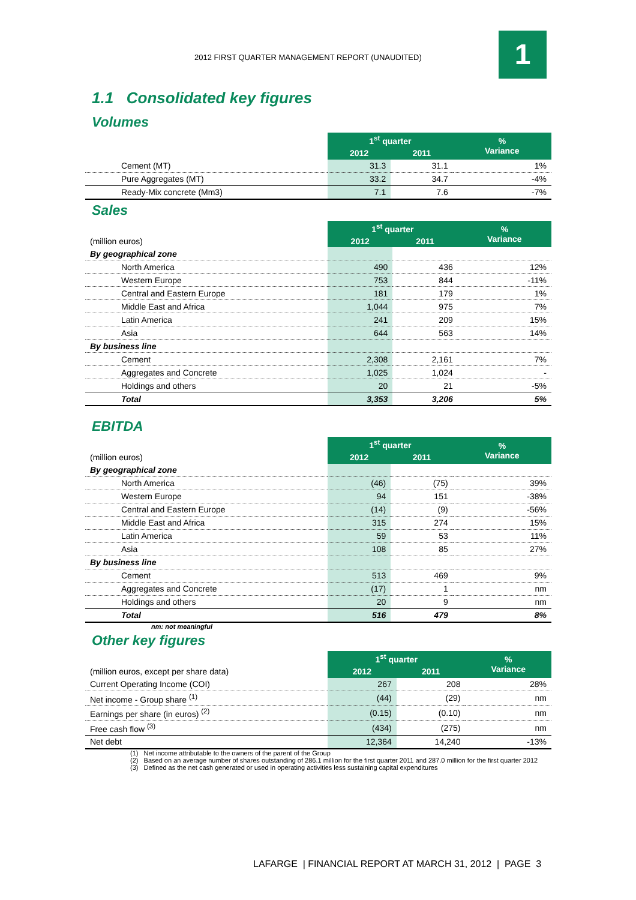2012 FIRST QUARTER MANAGEMENT REPORT (UNAUDITED)
1
1.1 Consolidated key figures
Volumes
| | 1<sup>st</sup> quarter | | % Variance |
| | 2012 | 2011 | |
| Cement (MT) | 31.3 | 31.1 | 1% |
| Pure Aggregates (MT) | 33.2 | 34.7 | -4% |
| Ready-Mix concrete (Mm3) | 7.1 | 7.6 | -7% |
Sales
| | 1<sup>st</sup> quarter | | % Variance |
| (million euros) | 2012 | 2011 | |
| By geographical zone | | | |
| North America | 490 | 436 | 12% |
| Western Europe | 753 | 844 | -11% |
| Central and Eastern Europe | 181 | 179 | 1% |
| Middle East and Africa | 1,044 | 975 | 7% |
| Latin America | 241 | 209 | 15% |
| Asia | 644 | 563 | 14% |
| By business line | | | |
| Cement | 2,308 | 2,161 | 7% |
| Aggregates and Concrete | 1,025 | 1,024 | - |
| Holdings and others | 20 | 21 | -5% |
| Total | 3,353 | 3,206 | 5% |
EBITDA
| | 1<sup>st</sup> quarter | | % Variance |
| (million euros) | 2012 | 2011 | |
| By geographical zone | | | |
| North America | (46) | (75) | 39% |
| Western Europe | 94 | 151 | -38% |
| Central and Eastern Europe | (14) | (9) | -56% |
| Middle East and Africa | 315 | 274 | 15% |
| Latin America | 59 | 53 | 11% |
| Asia | 108 | 85 | 27% |
| By business line | | | |
| Cement | 513 | 469 | 9% |
| Aggregates and Concrete | (17) | 1 | nm |
| Holdings and others | 20 | 9 | nm |
| Total | 516 | 479 | 8% |
nm: not meaningful
Other key figures
| | 1<sup>st</sup> quarter | | % Variance |
| (million euros, except per share data) | 2012 | 2011 | |
| Current Operating Income (COI) | 267 | 208 | 28% |
| Net income - Group share <sup>(1)</sup> | (44) | (29) | nm |
| Earnings per share (in euros) <sup>(2)</sup> | (0.15) | (0.10) | nm |
| Free cash flow <sup>(3)</sup> | (434) | (275) | nm |
| Net debt | 12,364 | 14,240 | -13% |
(1) Net income attributable to the owners of the parent of the Group
(2) Based on an average number of shares outstanding of 286.1 million for the first quarter 2011 and 287.0 million for the first quarter 2012
(3) Defined as the net cash generated or used in operating activities less sustaining capital expenditures
LAFARGE | FINANCIAL REPORT AT MARCH 31, 2012 | PAGE 3